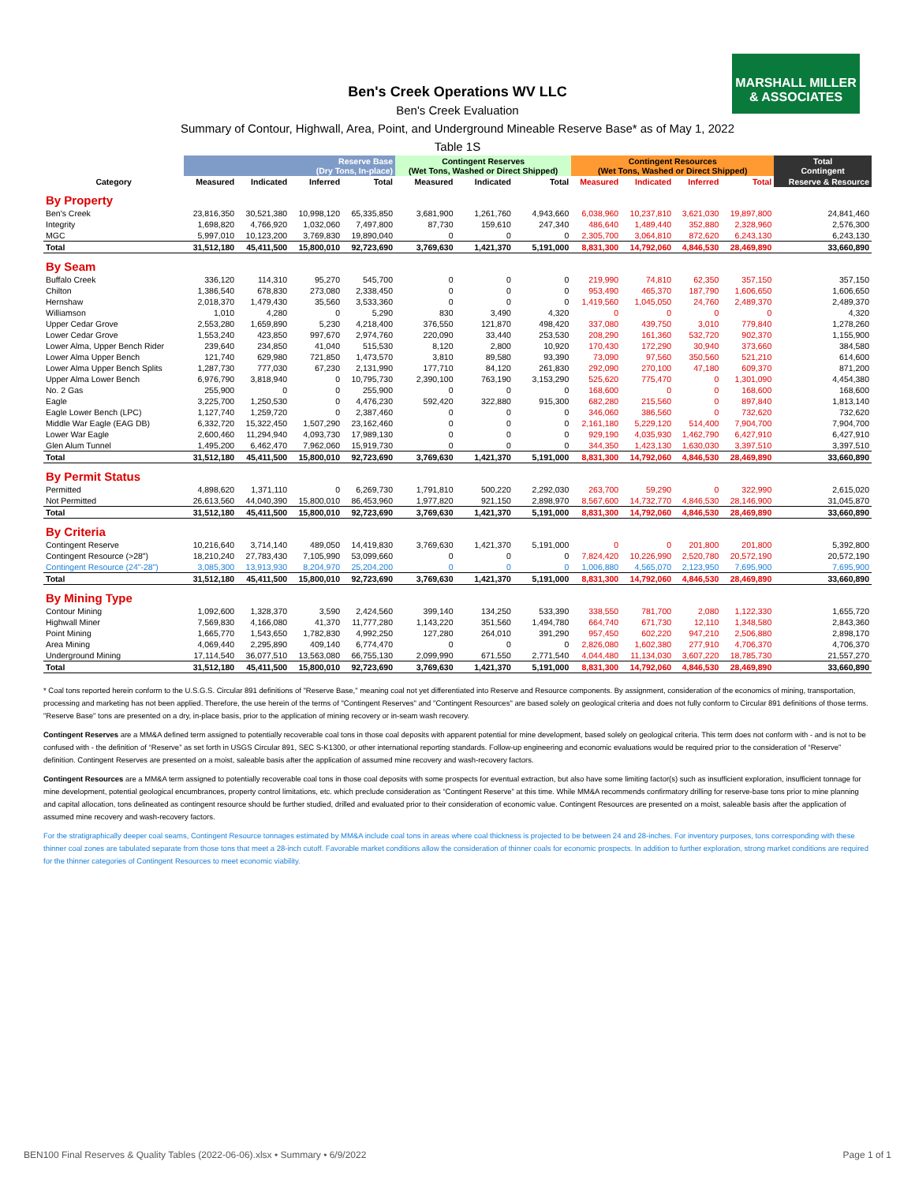MARSHALL MILLER & ASSOCIATES
Ben's Creek Operations WV LLC
Ben's Creek Evaluation
Summary of Contour, Highwall, Area, Point, and Underground Mineable Reserve Base* as of May 1, 2022
Table 1S
| | Reserve Base (Dry Tons, In-place) | | | | Contingent Reserves (Wet Tons, Washed or Direct Shipped) | | | Contingent Resources (Wet Tons, Washed or Direct Shipped) | | | | Total Contingent |
| --- | --- | --- | --- | --- | --- | --- | --- | --- | --- | --- | --- | --- |
| Category | Measured | Indicated | Inferred | Total | Measured | Indicated | Total | Measured | Indicated | Inferred | Total | Reserve & Resource |
| By Property | | | | | | | | | | | | |
| Ben's Creek | 23,816,350 | 30,521,380 | 10,998,120 | 65,335,850 | 3,681,900 | 1,261,760 | 4,943,660 | 6,038,960 | 10,237,810 | 3,621,030 | 19,897,800 | 24,841,460 |
| Integrity | 1,698,820 | 4,766,920 | 1,032,060 | 7,497,800 | 87,730 | 159,610 | 247,340 | 486,640 | 1,489,440 | 352,880 | 2,328,960 | 2,576,300 |
| MGC | 5,997,010 | 10,123,200 | 3,769,830 | 19,890,040 | 0 | 0 | 0 | 2,305,700 | 3,064,810 | 872,620 | 6,243,130 | 6,243,130 |
| Total | 31,512,180 | 45,411,500 | 15,800,010 | 92,723,690 | 3,769,630 | 1,421,370 | 5,191,000 | 8,831,300 | 14,792,060 | 4,846,530 | 28,469,890 | 33,660,890 |
| By Seam | | | | | | | | | | | | |
| Buffalo Creek | 336,120 | 114,310 | 95,270 | 545,700 | 0 | 0 | 0 | 219,990 | 74,810 | 62,350 | 357,150 | 357,150 |
| Chilton | 1,386,540 | 678,830 | 273,080 | 2,338,450 | 0 | 0 | 0 | 953,490 | 465,370 | 187,790 | 1,606,650 | 1,606,650 |
| Hernshaw | 2,018,370 | 1,479,430 | 35,560 | 3,533,360 | 0 | 0 | 0 | 1,419,560 | 1,045,050 | 24,760 | 2,489,370 | 2,489,370 |
| Williamson | 1,010 | 4,280 | 0 | 5,290 | 830 | 3,490 | 4,320 | 0 | 0 | 0 | 0 | 4,320 |
| Upper Cedar Grove | 2,553,280 | 1,659,890 | 5,230 | 4,218,400 | 376,550 | 121,870 | 498,420 | 337,080 | 439,750 | 3,010 | 779,840 | 1,278,260 |
| Lower Cedar Grove | 1,553,240 | 423,850 | 997,670 | 2,974,760 | 220,090 | 33,440 | 253,530 | 208,290 | 161,360 | 532,720 | 902,370 | 1,155,900 |
| Lower Alma, Upper Bench Rider | 239,640 | 234,850 | 41,040 | 515,530 | 8,120 | 2,800 | 10,920 | 170,430 | 172,290 | 30,940 | 373,660 | 384,580 |
| Lower Alma Upper Bench | 121,740 | 629,980 | 721,850 | 1,473,570 | 3,810 | 89,580 | 93,390 | 73,090 | 97,560 | 350,560 | 521,210 | 614,600 |
| Lower Alma Upper Bench Splits | 1,287,730 | 777,030 | 67,230 | 2,131,990 | 177,710 | 84,120 | 261,830 | 292,090 | 270,100 | 47,180 | 609,370 | 871,200 |
| Upper Alma Lower Bench | 6,976,790 | 3,818,940 | 0 | 10,795,730 | 2,390,100 | 763,190 | 3,153,290 | 525,620 | 775,470 | 0 | 1,301,090 | 4,454,380 |
| No. 2 Gas | 255,900 | 0 | 0 | 255,900 | 0 | 0 | 0 | 168,600 | 0 | 0 | 168,600 | 168,600 |
| Eagle | 3,225,700 | 1,250,530 | 0 | 4,476,230 | 592,420 | 322,880 | 915,300 | 682,280 | 215,560 | 0 | 897,840 | 1,813,140 |
| Eagle Lower Bench (LPC) | 1,127,740 | 1,259,720 | 0 | 2,387,460 | 0 | 0 | 0 | 346,060 | 386,560 | 0 | 732,620 | 732,620 |
| Middle War Eagle (EAG DB) | 6,332,720 | 15,322,450 | 1,507,290 | 23,162,460 | 0 | 0 | 0 | 2,161,180 | 5,229,120 | 514,400 | 7,904,700 | 7,904,700 |
| Lower War Eagle | 2,600,460 | 11,294,940 | 4,093,730 | 17,989,130 | 0 | 0 | 0 | 929,190 | 4,035,930 | 1,462,790 | 6,427,910 | 6,427,910 |
| Glen Alum Tunnel | 1,495,200 | 6,462,470 | 7,962,060 | 15,919,730 | 0 | 0 | 0 | 344,350 | 1,423,130 | 1,630,030 | 3,397,510 | 3,397,510 |
| Total | 31,512,180 | 45,411,500 | 15,800,010 | 92,723,690 | 3,769,630 | 1,421,370 | 5,191,000 | 8,831,300 | 14,792,060 | 4,846,530 | 28,469,890 | 33,660,890 |
| By Permit Status | | | | | | | | | | | | |
| Permitted | 4,898,620 | 1,371,110 | 0 | 6,269,730 | 1,791,810 | 500,220 | 2,292,030 | 263,700 | 59,290 | 0 | 322,990 | 2,615,020 |
| Not Permitted | 26,613,560 | 44,040,390 | 15,800,010 | 86,453,960 | 1,977,820 | 921,150 | 2,898,970 | 8,567,600 | 14,732,770 | 4,846,530 | 28,146,900 | 31,045,870 |
| Total | 31,512,180 | 45,411,500 | 15,800,010 | 92,723,690 | 3,769,630 | 1,421,370 | 5,191,000 | 8,831,300 | 14,792,060 | 4,846,530 | 28,469,890 | 33,660,890 |
| By Criteria | | | | | | | | | | | | |
| Contingent Reserve | 10,216,640 | 3,714,140 | 489,050 | 14,419,830 | 3,769,630 | 1,421,370 | 5,191,000 | 0 | 0 | 201,800 | 201,800 | 5,392,800 |
| Contingent Resource (>28") | 18,210,240 | 27,783,430 | 7,105,990 | 53,099,660 | 0 | 0 | 0 | 7,824,420 | 10,226,990 | 2,520,780 | 20,572,190 | 20,572,190 |
| Contingent Resource (24"-28") | 3,085,300 | 13,913,930 | 8,204,970 | 25,204,200 | 0 | 0 | 0 | 1,006,880 | 4,565,070 | 2,123,950 | 7,695,900 | 7,695,900 |
| Total | 31,512,180 | 45,411,500 | 15,800,010 | 92,723,690 | 3,769,630 | 1,421,370 | 5,191,000 | 8,831,300 | 14,792,060 | 4,846,530 | 28,469,890 | 33,660,890 |
| By Mining Type | | | | | | | | | | | | |
| Contour Mining | 1,092,600 | 1,328,370 | 3,590 | 2,424,560 | 399,140 | 134,250 | 533,390 | 338,550 | 781,700 | 2,080 | 1,122,330 | 1,655,720 |
| Highwall Miner | 7,569,830 | 4,166,080 | 41,370 | 11,777,280 | 1,143,220 | 351,560 | 1,494,780 | 664,740 | 671,730 | 12,110 | 1,348,580 | 2,843,360 |
| Point Mining | 1,665,770 | 1,543,650 | 1,782,830 | 4,992,250 | 127,280 | 264,010 | 391,290 | 957,450 | 602,220 | 947,210 | 2,506,880 | 2,898,170 |
| Area Mining | 4,069,440 | 2,295,890 | 409,140 | 6,774,470 | 0 | 0 | 0 | 2,826,080 | 1,602,380 | 277,910 | 4,706,370 | 4,706,370 |
| Underground Mining | 17,114,540 | 36,077,510 | 13,563,080 | 66,755,130 | 2,099,990 | 671,550 | 2,771,540 | 4,044,480 | 11,134,030 | 3,607,220 | 18,785,730 | 21,557,270 |
| Total | 31,512,180 | 45,411,500 | 15,800,010 | 92,723,690 | 3,769,630 | 1,421,370 | 5,191,000 | 8,831,300 | 14,792,060 | 4,846,530 | 28,469,890 | 33,660,890 |
* Coal tons reported herein conform to the U.S.G.S. Circular 891 definitions of "Reserve Base," meaning coal not yet differentiated into Reserve and Resource components. By assignment, consideration of the economics of mining, transportation, processing and marketing has not been applied. Therefore, the use herein of the terms of "Contingent Reserves" and "Contingent Resources" are based solely on geological criteria and does not fully conform to Circular 891 definitions of those terms. "Reserve Base" tons are presented on a dry, in-place basis, prior to the application of mining recovery or in-seam wash recovery.
Contingent Reserves are a MM&A defined term assigned to potentially recoverable coal tons in those coal deposits with apparent potential for mine development, based solely on geological criteria. This term does not conform with - and is not to be confused with - the definition of “Reserve” as set forth in USGS Circular 891, SEC S-K1300, or other international reporting standards. Follow-up engineering and economic evaluations would be required prior to the consideration of “Reserve” definition. Contingent Reserves are presented on a moist, saleable basis after the application of assumed mine recovery and wash-recovery factors.
Contingent Resources are a MM&A term assigned to potentially recoverable coal tons in those coal deposits with some prospects for eventual extraction, but also have some limiting factor(s) such as insufficient exploration, insufficient tonnage for mine development, potential geological encumbrances, property control limitations, etc. which preclude consideration as “Contingent Reserve” at this time. While MM&A recommends confirmatory drilling for reserve-base tons prior to mine planning and capital allocation, tons delineated as contingent resource should be further studied, drilled and evaluated prior to their consideration of economic value. Contingent Resources are presented on a moist, saleable basis after the application of assumed mine recovery and wash-recovery factors.
For the stratigraphically deeper coal seams, Contingent Resource tonnages estimated by MM&A include coal tons in areas where coal thickness is projected to be between 24 and 28-inches. For inventory purposes, tons corresponding with these thinner coal zones are tabulated separate from those tons that meet a 28-inch cutoff. Favorable market conditions allow the consideration of thinner coals for economic prospects. In addition to further exploration, strong market conditions are required for the thinner categories of Contingent Resources to meet economic viability.
BEN100 Final Reserves & Quality Tables (2022-06-06).xlsx • Summary • 6/9/2022 Page 1 of 1